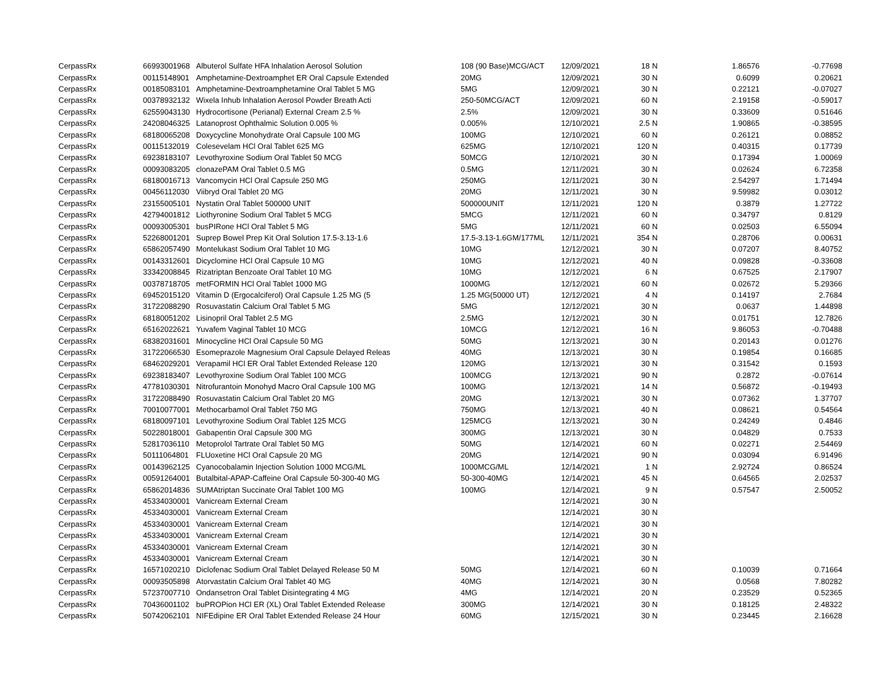| CerpassRx | 66993001968 | Albuterol Sulfate HFA Inhalation Aerosol Solution | 108 (90 Base)MCG/ACT | 12/09/2021 | 18 | N | 1.86576 | -0.77698 |
| CerpassRx | 00115148901 | Amphetamine-Dextroamphet ER Oral Capsule Extended | 20MG | 12/09/2021 | 30 | N | 0.6099 | 0.20621 |
| CerpassRx | 00185083101 | Amphetamine-Dextroamphetamine Oral Tablet 5 MG | 5MG | 12/09/2021 | 30 | N | 0.22121 | -0.07027 |
| CerpassRx | 00378932132 | Wixela Inhub Inhalation Aerosol Powder Breath Acti | 250-50MCG/ACT | 12/09/2021 | 60 | N | 2.19158 | -0.59017 |
| CerpassRx | 62559043130 | Hydrocortisone (Perianal) External Cream 2.5 % | 2.5% | 12/09/2021 | 30 | N | 0.33609 | 0.51646 |
| CerpassRx | 24208046325 | Latanoprost Ophthalmic Solution 0.005 % | 0.005% | 12/10/2021 | 2.5 | N | 1.90865 | -0.38595 |
| CerpassRx | 68180065208 | Doxycycline Monohydrate Oral Capsule 100 MG | 100MG | 12/10/2021 | 60 | N | 0.26121 | 0.08852 |
| CerpassRx | 00115132019 | Colesevelam HCl Oral Tablet 625 MG | 625MG | 12/10/2021 | 120 | N | 0.40315 | 0.17739 |
| CerpassRx | 69238183107 | Levothyroxine Sodium Oral Tablet 50 MCG | 50MCG | 12/10/2021 | 30 | N | 0.17394 | 1.00069 |
| CerpassRx | 00093083205 | clonazePAM Oral Tablet 0.5 MG | 0.5MG | 12/11/2021 | 30 | N | 0.02624 | 6.72358 |
| CerpassRx | 68180016713 | Vancomycin HCl Oral Capsule 250 MG | 250MG | 12/11/2021 | 30 | N | 2.54297 | 1.71494 |
| CerpassRx | 00456112030 | Viibryd Oral Tablet 20 MG | 20MG | 12/11/2021 | 30 | N | 9.59982 | 0.03012 |
| CerpassRx | 23155005101 | Nystatin Oral Tablet 500000 UNIT | 500000UNIT | 12/11/2021 | 120 | N | 0.3879 | 1.27722 |
| CerpassRx | 42794001812 | Liothyronine Sodium Oral Tablet 5 MCG | 5MCG | 12/11/2021 | 60 | N | 0.34797 | 0.8129 |
| CerpassRx | 00093005301 | busPIRone HCl Oral Tablet 5 MG | 5MG | 12/11/2021 | 60 | N | 0.02503 | 6.55094 |
| CerpassRx | 52268001201 | Suprep Bowel Prep Kit Oral Solution 17.5-3.13-1.6 | 17.5-3.13-1.6GM/177ML | 12/11/2021 | 354 | N | 0.28706 | 0.00631 |
| CerpassRx | 65862057490 | Montelukast Sodium Oral Tablet 10 MG | 10MG | 12/12/2021 | 30 | N | 0.07207 | 8.40752 |
| CerpassRx | 00143312601 | Dicyclomine HCl Oral Capsule 10 MG | 10MG | 12/12/2021 | 40 | N | 0.09828 | -0.33608 |
| CerpassRx | 33342008845 | Rizatriptan Benzoate Oral Tablet 10 MG | 10MG | 12/12/2021 | 6 | N | 0.67525 | 2.17907 |
| CerpassRx | 00378718705 | metFORMIN HCl Oral Tablet 1000 MG | 1000MG | 12/12/2021 | 60 | N | 0.02672 | 5.29366 |
| CerpassRx | 69452015120 | Vitamin D (Ergocalciferol) Oral Capsule 1.25 MG (5 | 1.25 MG(50000 UT) | 12/12/2021 | 4 | N | 0.14197 | 2.7684 |
| CerpassRx | 31722088290 | Rosuvastatin Calcium Oral Tablet 5 MG | 5MG | 12/12/2021 | 30 | N | 0.0637 | 1.44898 |
| CerpassRx | 68180051202 | Lisinopril Oral Tablet 2.5 MG | 2.5MG | 12/12/2021 | 30 | N | 0.01751 | 12.7826 |
| CerpassRx | 65162022621 | Yuvafem Vaginal Tablet 10 MCG | 10MCG | 12/12/2021 | 16 | N | 9.86053 | -0.70488 |
| CerpassRx | 68382031601 | Minocycline HCl Oral Capsule 50 MG | 50MG | 12/13/2021 | 30 | N | 0.20143 | 0.01276 |
| CerpassRx | 31722066530 | Esomeprazole Magnesium Oral Capsule Delayed Releas | 40MG | 12/13/2021 | 30 | N | 0.19854 | 0.16685 |
| CerpassRx | 68462029201 | Verapamil HCl ER Oral Tablet Extended Release 120 | 120MG | 12/13/2021 | 30 | N | 0.31542 | 0.1593 |
| CerpassRx | 69238183407 | Levothyroxine Sodium Oral Tablet 100 MCG | 100MCG | 12/13/2021 | 90 | N | 0.2872 | -0.07614 |
| CerpassRx | 47781030301 | Nitrofurantoin Monohyd Macro Oral Capsule 100 MG | 100MG | 12/13/2021 | 14 | N | 0.56872 | -0.19493 |
| CerpassRx | 31722088490 | Rosuvastatin Calcium Oral Tablet 20 MG | 20MG | 12/13/2021 | 30 | N | 0.07362 | 1.37707 |
| CerpassRx | 70010077001 | Methocarbamol Oral Tablet 750 MG | 750MG | 12/13/2021 | 40 | N | 0.08621 | 0.54564 |
| CerpassRx | 68180097101 | Levothyroxine Sodium Oral Tablet 125 MCG | 125MCG | 12/13/2021 | 30 | N | 0.24249 | 0.4846 |
| CerpassRx | 50228018001 | Gabapentin Oral Capsule 300 MG | 300MG | 12/13/2021 | 30 | N | 0.04829 | 0.7533 |
| CerpassRx | 52817036110 | Metoprolol Tartrate Oral Tablet 50 MG | 50MG | 12/14/2021 | 60 | N | 0.02271 | 2.54469 |
| CerpassRx | 50111064801 | FLUoxetine HCl Oral Capsule 20 MG | 20MG | 12/14/2021 | 90 | N | 0.03094 | 6.91496 |
| CerpassRx | 00143962125 | Cyanocobalamin Injection Solution 1000 MCG/ML | 1000MCG/ML | 12/14/2021 | 1 | N | 2.92724 | 0.86524 |
| CerpassRx | 00591264001 | Butalbital-APAP-Caffeine Oral Capsule 50-300-40 MG | 50-300-40MG | 12/14/2021 | 45 | N | 0.64565 | 2.02537 |
| CerpassRx | 65862014836 | SUMAtriptan Succinate Oral Tablet 100 MG | 100MG | 12/14/2021 | 9 | N | 0.57547 | 2.50052 |
| CerpassRx | 45334030001 | Vanicream External Cream | | 12/14/2021 | 30 | N | | |
| CerpassRx | 45334030001 | Vanicream External Cream | | 12/14/2021 | 30 | N | | |
| CerpassRx | 45334030001 | Vanicream External Cream | | 12/14/2021 | 30 | N | | |
| CerpassRx | 45334030001 | Vanicream External Cream | | 12/14/2021 | 30 | N | | |
| CerpassRx | 45334030001 | Vanicream External Cream | | 12/14/2021 | 30 | N | | |
| CerpassRx | 45334030001 | Vanicream External Cream | | 12/14/2021 | 30 | N | | |
| CerpassRx | 16571020210 | Diclofenac Sodium Oral Tablet Delayed Release 50 M | 50MG | 12/14/2021 | 60 | N | 0.10039 | 0.71664 |
| CerpassRx | 00093505898 | Atorvastatin Calcium Oral Tablet 40 MG | 40MG | 12/14/2021 | 30 | N | 0.0568 | 7.80282 |
| CerpassRx | 57237007710 | Ondansetron Oral Tablet Disintegrating 4 MG | 4MG | 12/14/2021 | 20 | N | 0.23529 | 0.52365 |
| CerpassRx | 70436001102 | buPROPion HCl ER (XL) Oral Tablet Extended Release | 300MG | 12/14/2021 | 30 | N | 0.18125 | 2.48322 |
| CerpassRx | 50742062101 | NIFEdipine ER Oral Tablet Extended Release 24 Hour | 60MG | 12/15/2021 | 30 | N | 0.23445 | 2.16628 |